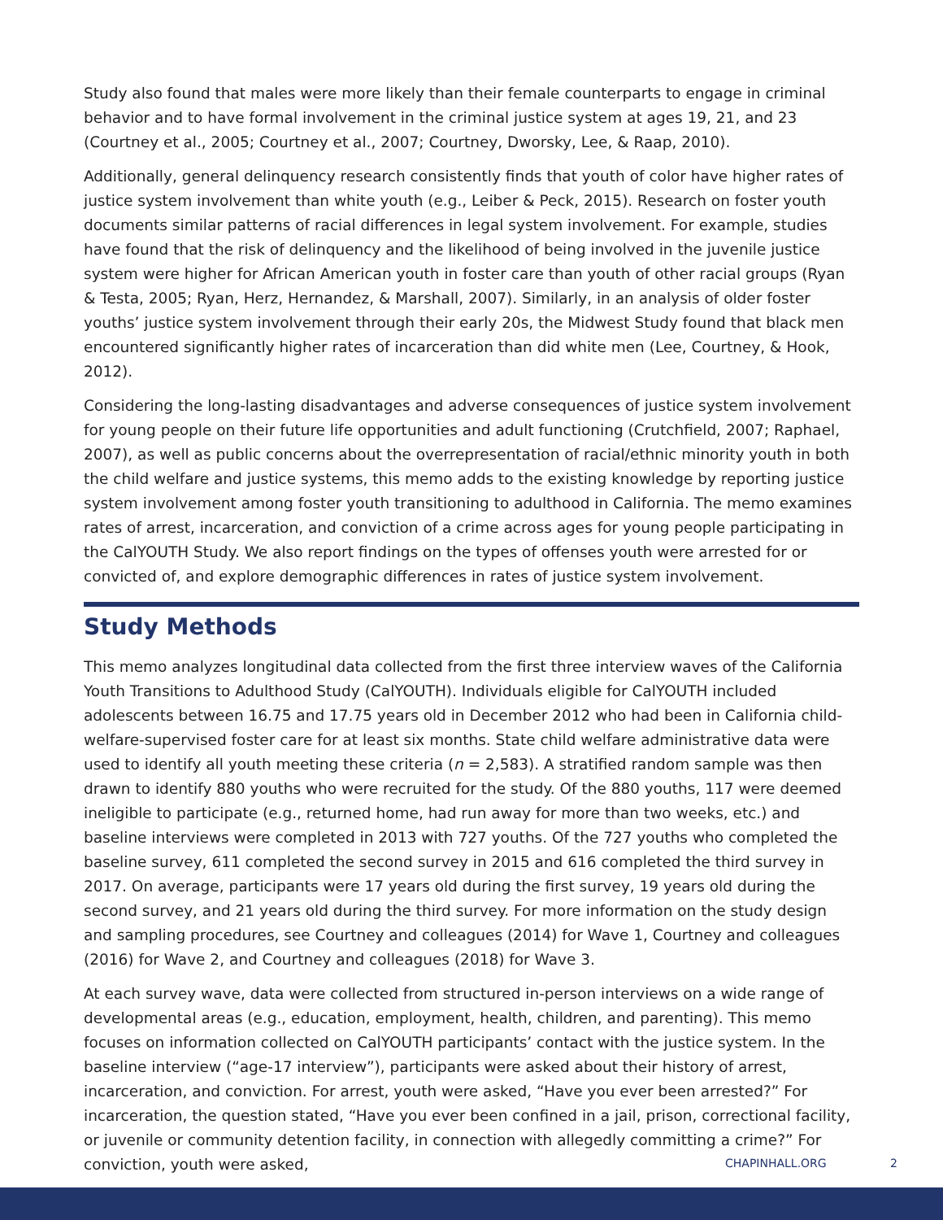Study also found that males were more likely than their female counterparts to engage in criminal behavior and to have formal involvement in the criminal justice system at ages 19, 21, and 23 (Courtney et al., 2005; Courtney et al., 2007; Courtney, Dworsky, Lee, & Raap, 2010).
Additionally, general delinquency research consistently finds that youth of color have higher rates of justice system involvement than white youth (e.g., Leiber & Peck, 2015). Research on foster youth documents similar patterns of racial differences in legal system involvement. For example, studies have found that the risk of delinquency and the likelihood of being involved in the juvenile justice system were higher for African American youth in foster care than youth of other racial groups (Ryan & Testa, 2005; Ryan, Herz, Hernandez, & Marshall, 2007). Similarly, in an analysis of older foster youths’ justice system involvement through their early 20s, the Midwest Study found that black men encountered significantly higher rates of incarceration than did white men (Lee, Courtney, & Hook, 2012).
Considering the long-lasting disadvantages and adverse consequences of justice system involvement for young people on their future life opportunities and adult functioning (Crutchfield, 2007; Raphael, 2007), as well as public concerns about the overrepresentation of racial/ethnic minority youth in both the child welfare and justice systems, this memo adds to the existing knowledge by reporting justice system involvement among foster youth transitioning to adulthood in California. The memo examines rates of arrest, incarceration, and conviction of a crime across ages for young people participating in the CalYOUTH Study. We also report findings on the types of offenses youth were arrested for or convicted of, and explore demographic differences in rates of justice system involvement.
Study Methods
This memo analyzes longitudinal data collected from the first three interview waves of the California Youth Transitions to Adulthood Study (CalYOUTH). Individuals eligible for CalYOUTH included adolescents between 16.75 and 17.75 years old in December 2012 who had been in California child-welfare-supervised foster care for at least six months. State child welfare administrative data were used to identify all youth meeting these criteria (n = 2,583). A stratified random sample was then drawn to identify 880 youths who were recruited for the study. Of the 880 youths, 117 were deemed ineligible to participate (e.g., returned home, had run away for more than two weeks, etc.) and baseline interviews were completed in 2013 with 727 youths. Of the 727 youths who completed the baseline survey, 611 completed the second survey in 2015 and 616 completed the third survey in 2017. On average, participants were 17 years old during the first survey, 19 years old during the second survey, and 21 years old during the third survey. For more information on the study design and sampling procedures, see Courtney and colleagues (2014) for Wave 1, Courtney and colleagues (2016) for Wave 2, and Courtney and colleagues (2018) for Wave 3.
At each survey wave, data were collected from structured in-person interviews on a wide range of developmental areas (e.g., education, employment, health, children, and parenting). This memo focuses on information collected on CalYOUTH participants’ contact with the justice system. In the baseline interview (“age-17 interview”), participants were asked about their history of arrest, incarceration, and conviction. For arrest, youth were asked, “Have you ever been arrested?” For incarceration, the question stated, “Have you ever been confined in a jail, prison, correctional facility, or juvenile or community detention facility, in connection with allegedly committing a crime?” For conviction, youth were asked,
CHAPINHALL.ORG 2